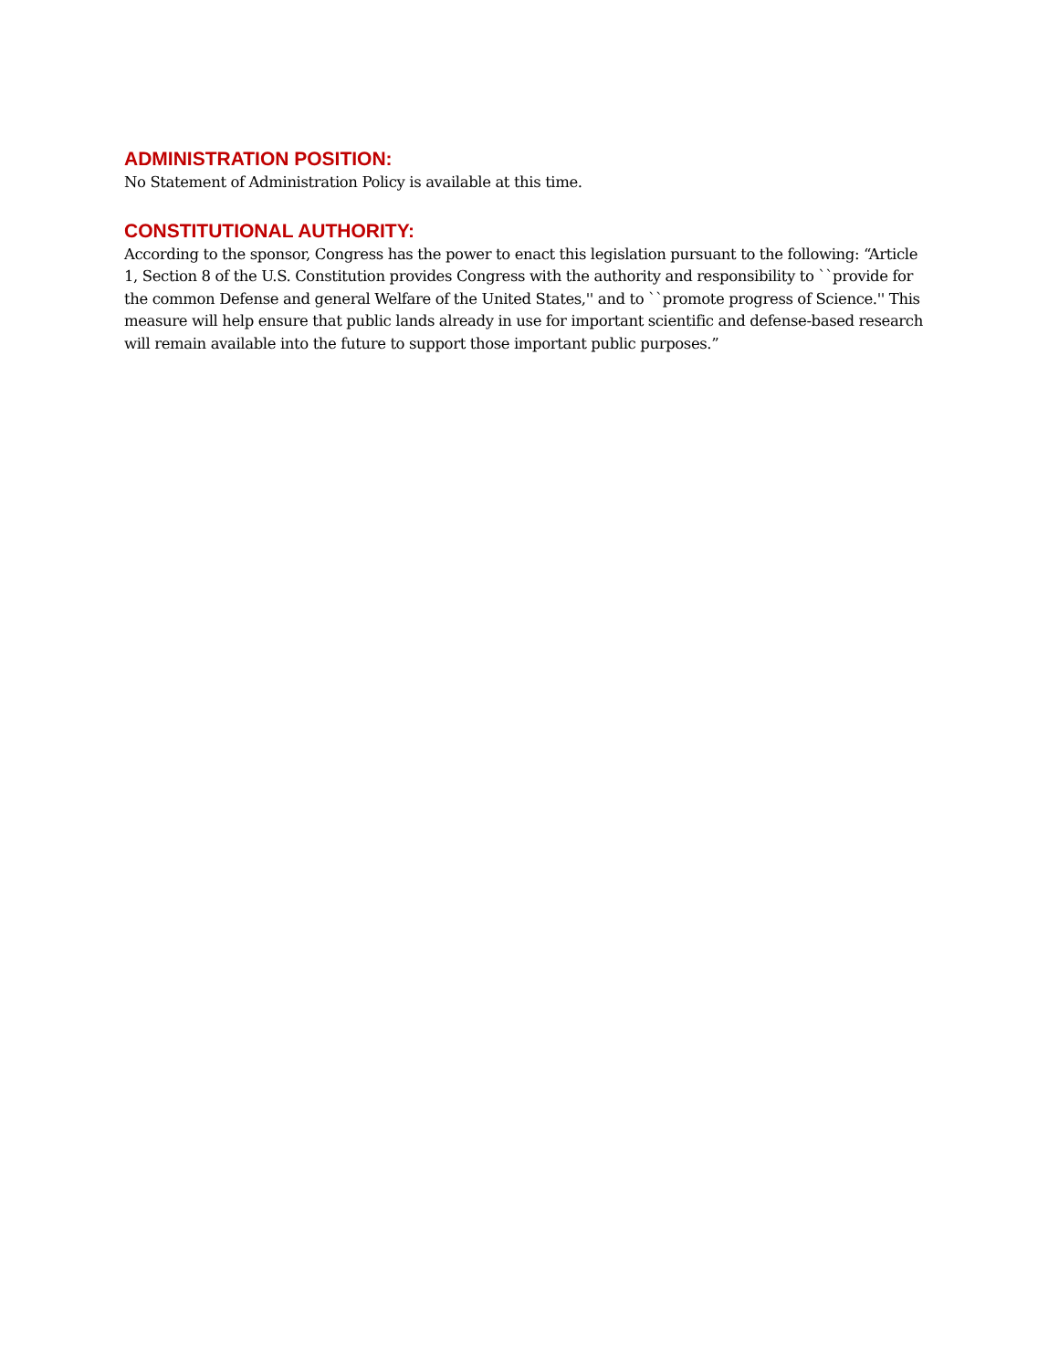ADMINISTRATION POSITION:
No Statement of Administration Policy is available at this time.
CONSTITUTIONAL AUTHORITY:
According to the sponsor, Congress has the power to enact this legislation pursuant to the following: “Article 1, Section 8 of the U.S. Constitution provides Congress with the authority and responsibility to ``provide for the common Defense and general Welfare of the United States,'' and to ``promote progress of Science.'' This measure will help ensure that public lands already in use for important scientific and defense-based research will remain available into the future to support those important public purposes.”